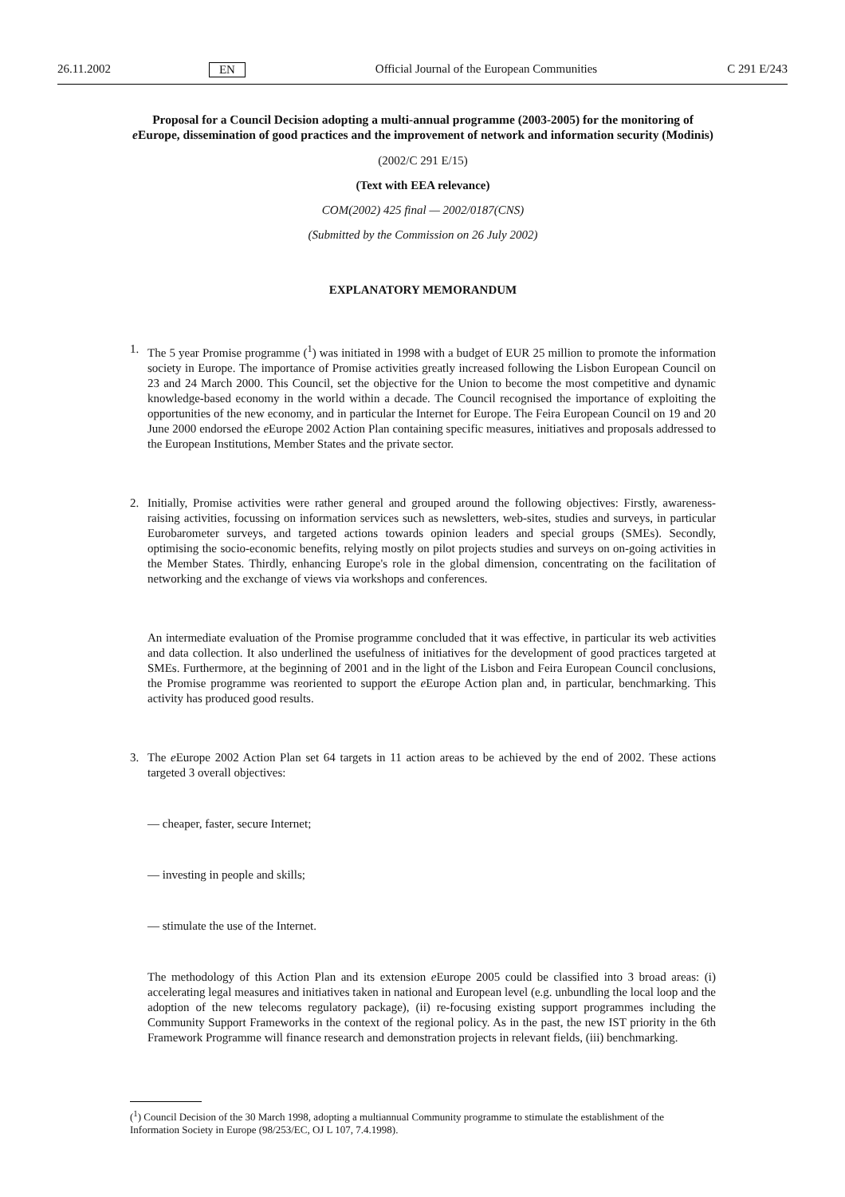26.11.2002 EN Official Journal of the European Communities C 291 E/243
Proposal for a Council Decision adopting a multi-annual programme (2003-2005) for the monitoring of e Europe, dissemination of good practices and the improvement of network and information security (Modinis)
(2002/C 291 E/15)
(Text with EEA relevance)
COM(2002) 425 final — 2002/0187(CNS)
(Submitted by the Commission on 26 July 2002)
EXPLANATORY MEMORANDUM
1. The 5 year Promise programme (<sup>1</sup>) was initiated in 1998 with a budget of EUR 25 million to promote the information society in Europe. The importance of Promise activities greatly increased following the Lisbon European Council on 23 and 24 March 2000. This Council, set the objective for the Union to become the most competitive and dynamic knowledge-based economy in the world within a decade. The Council recognised the importance of exploiting the opportunities of the new economy, and in particular the Internet for Europe. The Feira European Council on 19 and 20 June 2000 endorsed the e Europe 2002 Action Plan containing specific measures, initiatives and proposals addressed to the European Institutions, Member States and the private sector.
2. Initially, Promise activities were rather general and grouped around the following objectives: Firstly, awareness-raising activities, focussing on information services such as newsletters, web-sites, studies and surveys, in particular Eurobarometer surveys, and targeted actions towards opinion leaders and special groups (SMEs). Secondly, optimising the socio-economic benefits, relying mostly on pilot projects studies and surveys on on-going activities in the Member States. Thirdly, enhancing Europe's role in the global dimension, concentrating on the facilitation of networking and the exchange of views via workshops and conferences.
An intermediate evaluation of the Promise programme concluded that it was effective, in particular its web activities and data collection. It also underlined the usefulness of initiatives for the development of good practices targeted at SMEs. Furthermore, at the beginning of 2001 and in the light of the Lisbon and Feira European Council conclusions, the Promise programme was reoriented to support the e Europe Action plan and, in particular, benchmarking. This activity has produced good results.
3. The e Europe 2002 Action Plan set 64 targets in 11 action areas to be achieved by the end of 2002. These actions targeted 3 overall objectives:
— cheaper, faster, secure Internet;
— investing in people and skills;
— stimulate the use of the Internet.
The methodology of this Action Plan and its extension e Europe 2005 could be classified into 3 broad areas: (i) accelerating legal measures and initiatives taken in national and European level (e.g. unbundling the local loop and the adoption of the new telecoms regulatory package), (ii) re-focusing existing support programmes including the Community Support Frameworks in the context of the regional policy. As in the past, the new IST priority in the 6th Framework Programme will finance research and demonstration projects in relevant fields, (iii) benchmarking.
(<sup>1</sup>) Council Decision of the 30 March 1998, adopting a multiannual Community programme to stimulate the establishment of the Information Society in Europe (98/253/EC, OJ L 107, 7.4.1998).